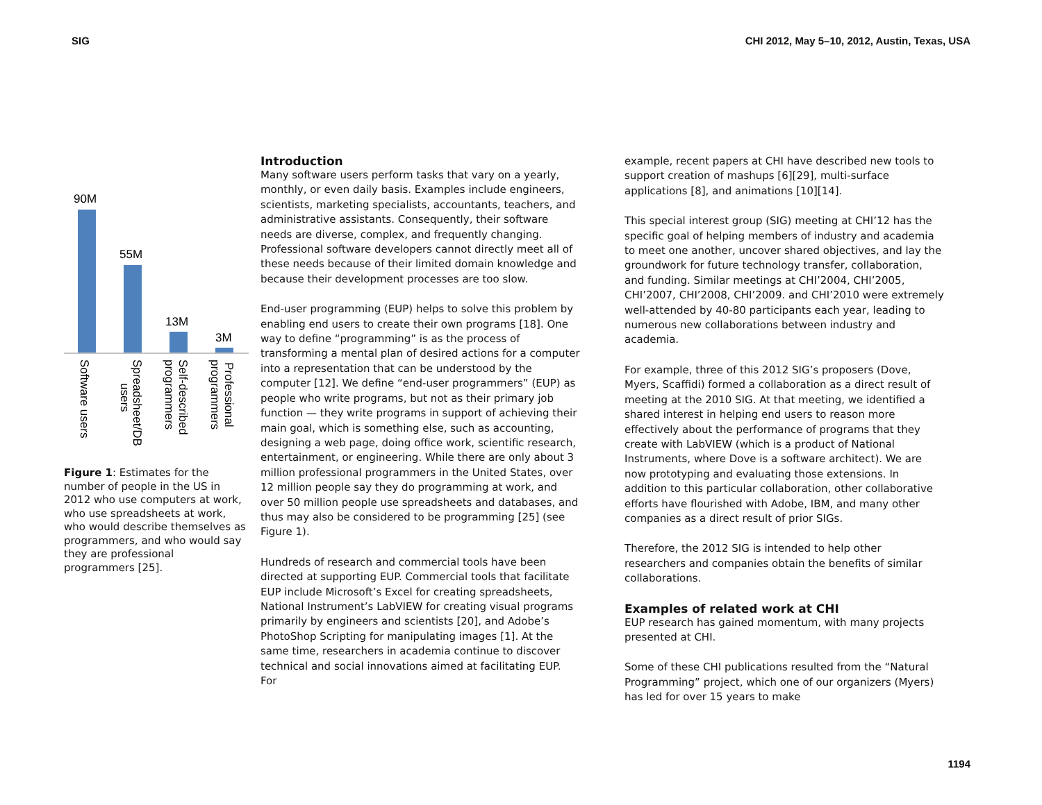SIG
CHI 2012, May 5–10, 2012, Austin, Texas, USA
90M
55M
13M
3M
Software users
Spreadsheet/DB
users
Self-described
programmers
Professional
programmers
Figure 1: Estimates for the number of people in the US in 2012 who use computers at work, who use spreadsheets at work, who would describe themselves as programmers, and who would say they are professional programmers [25].
Introduction
Many software users perform tasks that vary on a yearly, monthly, or even daily basis. Examples include engineers, scientists, marketing specialists, accountants, teachers, and administrative assistants. Consequently, their software needs are diverse, complex, and frequently changing. Professional software developers cannot directly meet all of these needs because of their limited domain knowledge and because their development processes are too slow.
End-user programming (EUP) helps to solve this problem by enabling end users to create their own programs [18]. One way to define “programming” is as the process of transforming a mental plan of desired actions for a computer into a representation that can be understood by the computer [12]. We define “end-user programmers” (EUP) as people who write programs, but not as their primary job function — they write programs in support of achieving their main goal, which is something else, such as accounting, designing a web page, doing office work, scientific research, entertainment, or engineering. While there are only about 3 million professional programmers in the United States, over 12 million people say they do programming at work, and over 50 million people use spreadsheets and databases, and thus may also be considered to be programming [25] (see Figure 1).
Hundreds of research and commercial tools have been directed at supporting EUP. Commercial tools that facilitate EUP include Microsoft’s Excel for creating spreadsheets, National Instrument’s LabVIEW for creating visual programs primarily by engineers and scientists [20], and Adobe’s PhotoShop Scripting for manipulating images [1]. At the same time, researchers in academia continue to discover technical and social innovations aimed at facilitating EUP. For
example, recent papers at CHI have described new tools to support creation of mashups [6][29], multi-surface applications [8], and animations [10][14].
This special interest group (SIG) meeting at CHI’12 has the specific goal of helping members of industry and academia to meet one another, uncover shared objectives, and lay the groundwork for future technology transfer, collaboration, and funding. Similar meetings at CHI’2004, CHI’2005, CHI’2007, CHI’2008, CHI’2009. and CHI’2010 were extremely well-attended by 40-80 participants each year, leading to numerous new collaborations between industry and academia.
For example, three of this 2012 SIG’s proposers (Dove, Myers, Scaffidi) formed a collaboration as a direct result of meeting at the 2010 SIG. At that meeting, we identified a shared interest in helping end users to reason more effectively about the performance of programs that they create with LabVIEW (which is a product of National Instruments, where Dove is a software architect). We are now prototyping and evaluating those extensions. In addition to this particular collaboration, other collaborative efforts have flourished with Adobe, IBM, and many other companies as a direct result of prior SIGs.
Therefore, the 2012 SIG is intended to help other researchers and companies obtain the benefits of similar collaborations.
Examples of related work at CHI
EUP research has gained momentum, with many projects presented at CHI.
Some of these CHI publications resulted from the “Natural Programming” project, which one of our organizers (Myers) has led for over 15 years to make
1194